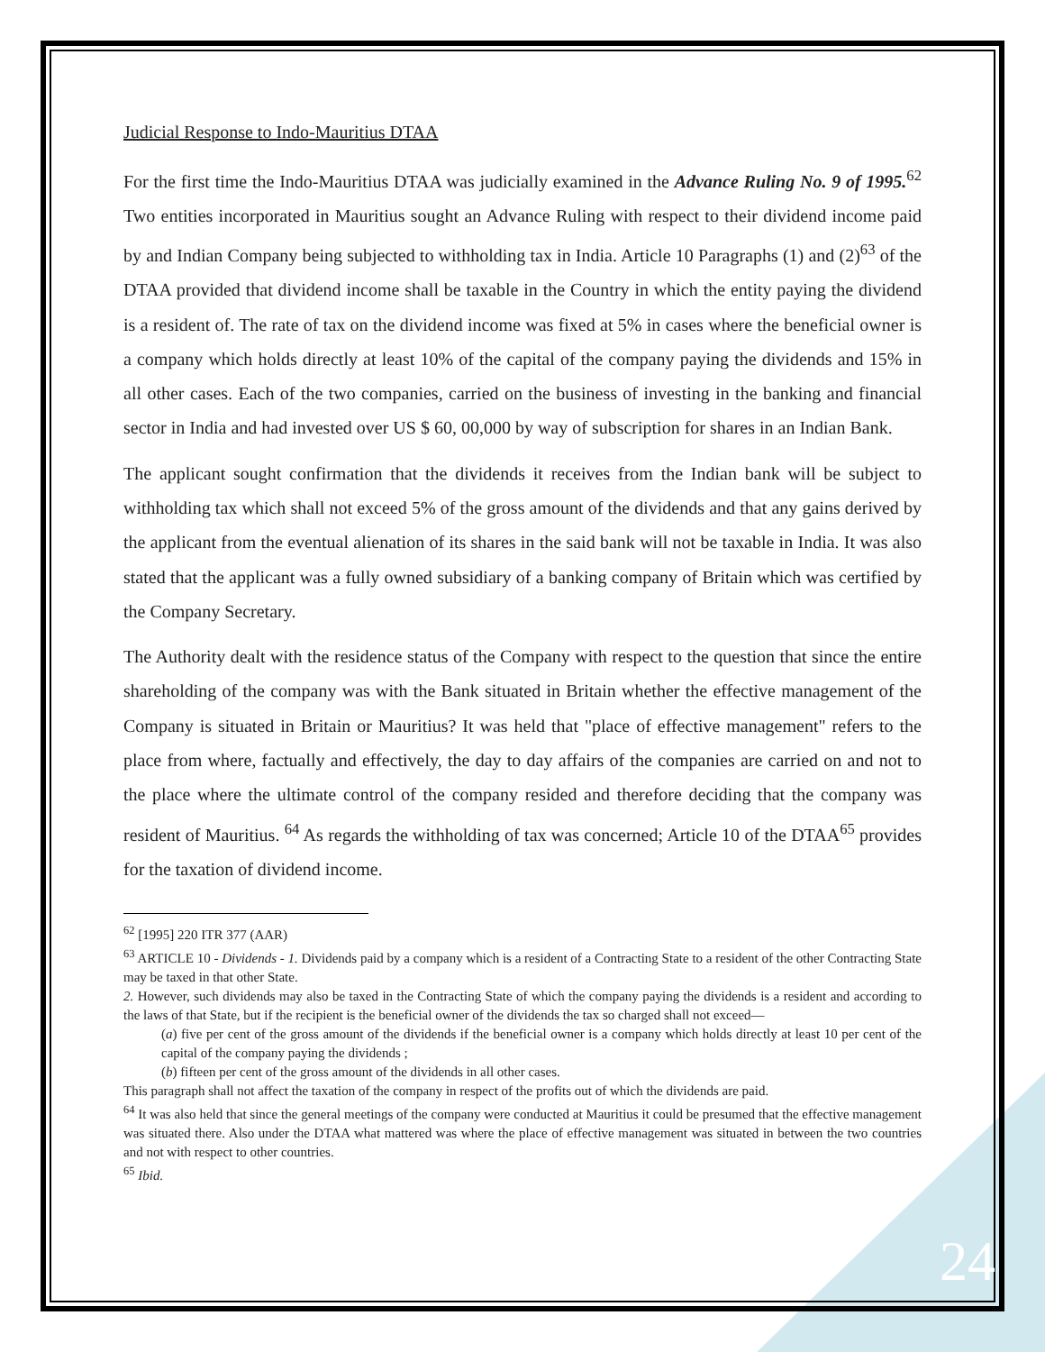Judicial Response to Indo-Mauritius DTAA
For the first time the Indo-Mauritius DTAA was judicially examined in the Advance Ruling No. 9 of 1995.<sup>62</sup> Two entities incorporated in Mauritius sought an Advance Ruling with respect to their dividend income paid by and Indian Company being subjected to withholding tax in India. Article 10 Paragraphs (1) and (2)<sup>63</sup> of the DTAA provided that dividend income shall be taxable in the Country in which the entity paying the dividend is a resident of. The rate of tax on the dividend income was fixed at 5% in cases where the beneficial owner is a company which holds directly at least 10% of the capital of the company paying the dividends and 15% in all other cases. Each of the two companies, carried on the business of investing in the banking and financial sector in India and had invested over US $ 60, 00,000 by way of subscription for shares in an Indian Bank.
The applicant sought confirmation that the dividends it receives from the Indian bank will be subject to withholding tax which shall not exceed 5% of the gross amount of the dividends and that any gains derived by the applicant from the eventual alienation of its shares in the said bank will not be taxable in India. It was also stated that the applicant was a fully owned subsidiary of a banking company of Britain which was certified by the Company Secretary.
The Authority dealt with the residence status of the Company with respect to the question that since the entire shareholding of the company was with the Bank situated in Britain whether the effective management of the Company is situated in Britain or Mauritius? It was held that "place of effective management" refers to the place from where, factually and effectively, the day to day affairs of the companies are carried on and not to the place where the ultimate control of the company resided and therefore deciding that the company was resident of Mauritius. <sup>64</sup> As regards the withholding of tax was concerned; Article 10 of the DTAA<sup>65</sup> provides for the taxation of dividend income.
<sup>62</sup> [1995] 220 ITR 377 (AAR)
<sup>63</sup> ARTICLE 10 - Dividends - 1. Dividends paid by a company which is a resident of a Contracting State to a resident of the other Contracting State may be taxed in that other State.
2. However, such dividends may also be taxed in the Contracting State of which the company paying the dividends is a resident and according to the laws of that State, but if the recipient is the beneficial owner of the dividends the tax so charged shall not exceed—
(a) five per cent of the gross amount of the dividends if the beneficial owner is a company which holds directly at least 10 per cent of the capital of the company paying the dividends ;
(b) fifteen per cent of the gross amount of the dividends in all other cases.
This paragraph shall not affect the taxation of the company in respect of the profits out of which the dividends are paid.
<sup>64</sup> It was also held that since the general meetings of the company were conducted at Mauritius it could be presumed that the effective management was situated there. Also under the DTAA what mattered was where the place of effective management was situated in between the two countries and not with respect to other countries.
<sup>65</sup> Ibid.
24